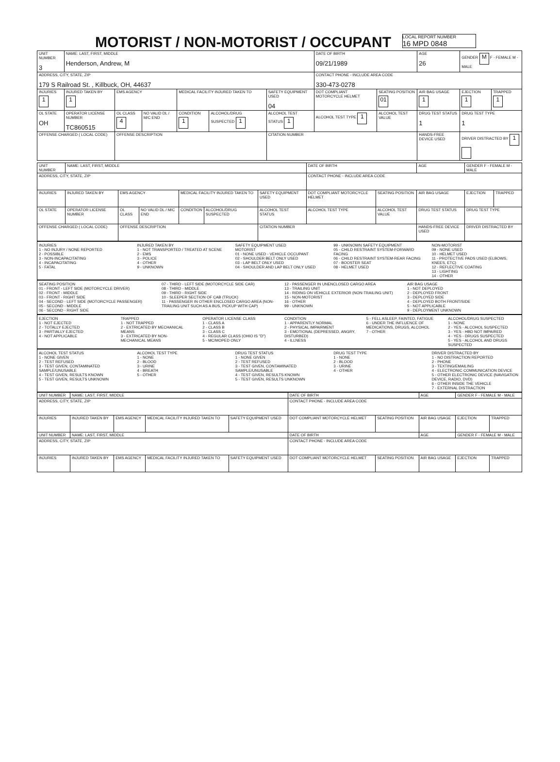MOTORIST / NON-MOTORIST / OCCUPANT
LOCAL REPORT NUMBER
16 MPD 0848
| UNIT NUMBER 3 | NAME: LAST, FIRST, MIDDLE Henderson, Andrew, M | | | | | | DATE OF BIRTH 09/21/1989 | | AGE 26 | GENDER M F - FEMALE M - MALE | |
| ADDRESS, CITY, STATE, ZIP 179 S Railroad St. , Killbuck, OH, 44637 | | | | | | | CONTACT PHONE - INCLUDE AREA CODE 330-473-0278 | | | | |
| INJURIES 1 | INJURED TAKEN BY 1 | EMS AGENCY | | MEDICAL FACILITY INJURED TAKEN TO | | SAFETY EQUIPMENT USED 04 | DOT COMPLIANT MOTORCYCLE HELMET | SEATING POSITION 01 | AIR BAG USAGE 1 | EJECTION 1 | TRAPPED 1 |
| OL STATE OH | OPERATOR LICENSE NUMBER TC860515 | OL CLASS 4 | NO VALID DL / M/C END | CONDITION 1 | ALCOHOL/DRUG SUSPECTED 1 | ALCOHOL TEST STATUS 1 | ALCOHOL TEST TYPE 1 | ALCOHOL TEST VALUE | DRUG TEST STATUS 1 | DRUG TEST TYPE 1 | |
| OFFENSE CHARGED ( LOCAL CODE) | | OFFENSE DESCRIPTION | | | | CITATION NUMBER | | | HANDS-FREE DEVICE USED | DRIVER DISTRACTED BY 1 | |
| UNIT NUMBER | NAME: LAST, FIRST, MIDDLE | | | | | | DATE OF BIRTH | | AGE | GENDER F - FEMALE M - MALE | |
| ADDRESS, CITY, STATE, ZIP | | | | | | | CONTACT PHONE - INCLUDE AREA CODE | | | | |
| INJURIES | INJURED TAKEN BY | EMS AGENCY | | MEDICAL FACILITY INJURED TAKEN TO | | SAFETY EQUIPMENT USED | DOT COMPLIANT MOTORCYCLE HELMET | SEATING POSITION | AIR BAG USAGE | EJECTION | TRAPPED |
| OL STATE | OPERATOR LICENSE NUMBER | OL CLASS | NO VALID DL / M/C END | CONDITION | ALCOHOL/DRUG SUSPECTED | ALCOHOL TEST STATUS | ALCOHOL TEST TYPE | ALCOHOL TEST VALUE | DRUG TEST STATUS | DRUG TEST TYPE | |
| OFFENSE CHARGED ( LOCAL CODE) | | OFFENSE DESCRIPTION | | | | CITATION NUMBER | | | HANDS-FREE DEVICE USED | DRIVER DISTRACTED BY | |
INJURIES
1 - NO INJURY / NONE REPORTED
2 - POSSIBLE
3 - NON-INCAPACITATING
4 - INCAPACITATING
5 - FATAL
INJURED TAKEN BY
1 - NOT TRANSPORTED / TREATED AT SCENE
2 - EMS
3 - POLICE
4 - OTHER
9 - UNKNOWN
SAFETY EQUIPMENT USED
MOTORIST
01 - NONE USED - VEHICLE OCCUPANT
02 - SHOULDER BELT ONLY USED
03 - LAP BELT ONLY USED
04 - SHOULDER AND LAP BELT ONLY USED
99 - UNKNOWN SAFETY EQUIPMENT
05 - CHILD RESTRAINT SYSTEM-FORWARD FACING
06 - CHILD RESTRAINT SYSTEM-REAR FACING
07 - BOOSTER SEAT
08 - HELMET USED
NON-MOTORIST
09 - NONE USED
10 - HELMET USED
11 - PROTECTIVE PADS USED (ELBOWS, KNEES, ETC)
12 - REFLECTIVE COATING
13 - LIGHTING
14 - OTHER
SEATING POSITION
01 - FRONT - LEFT SIDE (MOTORCYCLE DRIVER)
02 - FRONT - MIDDLE
03 - FRONT - RIGHT SIDE
04 - SECOND - LEFT SIDE (MOTORCYCLE PASSENGER)
05 - SECOND - MIDDLE
06 - SECOND - RIGHT SIDE
07 - THIRD - LEFT SIDE (MOTORCYCLE SIDE CAR)
08 - THIRD - MIDDLE
09 - THIRD - RIGHT SIDE
10 - SLEEPER SECTION OF CAB (TRUCK)
11 - PASSENGER IN OTHER ENCLOSED CARGO AREA (NON-TRAILING UNIT SUCH AS A BUS, PICKUP WITH CAP)
12 - PASSENGER IN UNENCLOSED CARGO AREA
13 - TRAILING UNIT
14 - RIDING ON VEHICLE EXTERIOR (NON-TRAILING UNIT)
15 - NON-MOTORIST
16 - OTHER
99 - UNKNOWN
AIR BAG USAGE
1 - NOT DEPLOYED
2 - DEPLOYED FRONT
3 - DEPLOYED SIDE
4 - DEPLOYED BOTH FRONT/SIDE
5 - NOT APPLICABLE
9 - DEPLOYMENT UNKNOWN
EJECTION
1 - NOT EJECTED
2 - TOTALLY EJECTED
3 - PARTIALLY EJECTED
4 - NOT APPLICABLE
TRAPPED
1 - NOT TRAPPED
2 - EXTRICATED BY MECHANICAL MEANS
3 - EXTRICATED BY NON-MECHANICAL MEANS
OPERATOR LICENSE CLASS
1 - CLASS A
2 - CLASS B
3 - CLASS C
4 - REGULAR CLASS (OHIO IS "D")
5 - MC/MOPED ONLY
CONDITION
1 - APPARENTLY NORMAL
2 - PHYSICAL IMPAIRMENT
3 - EMOTIONAL (DEPRESSED, ANGRY, DISTURBED)
4 - ILLNESS
5 - FELL ASLEEP, FAINTED, FATIGUE
6 - UNDER THE INFLUENCE OF MEDICATIONS, DRUGS, ALCOHOL
7 - OTHER
ALCOHOL/DRUG SUSPECTED
1 - NONE
2 - YES - ALCOHOL SUSPECTED
3 - YES - HBD NOT IMPAIRED
4 - YES - DRUGS SUSPECTED
5 - YES - ALCOHOL AND DRUGS SUSPECTED
ALCOHOL TEST STATUS
1 - NONE GIVEN
2 - TEST REFUSED
3 - TEST GIVEN, CONTAMINATED SAMPLE/UNUSABLE
4 - TEST GIVEN, RESULTS KNOWN
5 - TEST GIVEN, RESULTS UNKNOWN
ALCOHOL TEST TYPE
1 - NONE
2 - BLOOD
3 - URINE
4 - BREATH
5 - OTHER
DRUG TEST STATUS
1 - NONE GIVEN
2 - TEST REFUSED
3 - TEST GIVEN, CONTAMINATED SAMPLE/UNUSABLE
4 - TEST GIVEN, RESULTS KNOWN
5 - TEST GIVEN, RESULTS UNKNOWN
DRUG TEST TYPE
1 - NONE
2 - BLOOD
3 - URINE
4 - OTHER
DRIVER DISTRACTED BY
1 - NO DISTRACTION REPORTED
2 - PHONE
3 - TEXTING/EMAILING
4 - ELECTRONIC COMMUNICATION DEVICE
5 - OTHER ELECTRONIC DEVICE (NAVIGATION DEVICE, RADIO, DVD)
6 - OTHER INSIDE THE VEHICLE
7 - EXTERNAL DISTRACTION
| UNIT NUMBER | NAME: LAST, FIRST, MIDDLE | | | | DATE OF BIRTH | | AGE | GENDER F - FEMALE M - MALE | |
| ADDRESS, CITY, STATE, ZIP | | | | | CONTACT PHONE - INCLUDE AREA CODE | | | | |
| INJURIES | INJURED TAKEN BY | EMS AGENCY | MEDICAL FACILITY INJURED TAKEN TO | SAFETY EQUIPMENT USED | DOT COMPLIANT MOTORCYCLE HELMET | SEATING POSITION | AIR BAG USAGE | EJECTION | TRAPPED |
| UNIT NUMBER | NAME: LAST, FIRST, MIDDLE | | | | DATE OF BIRTH | | AGE | GENDER F - FEMALE M - MALE | |
| ADDRESS, CITY, STATE, ZIP | | | | | CONTACT PHONE - INCLUDE AREA CODE | | | | |
| INJURIES | INJURED TAKEN BY | EMS AGENCY | MEDICAL FACILITY INJURED TAKEN TO | SAFETY EQUIPMENT USED | DOT COMPLIANT MOTORCYCLE HELMET | SEATING POSITION | AIR BAG USAGE | EJECTION | TRAPPED |